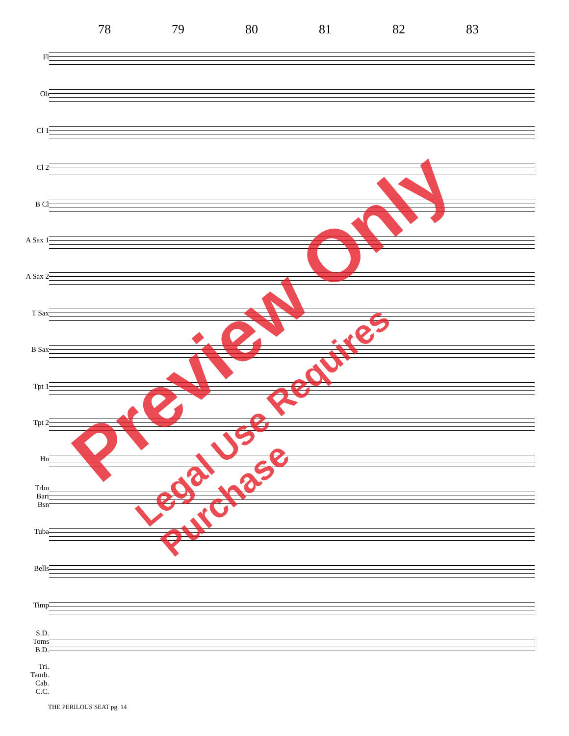78 79 80 81 82 83
Fl
Ob
Cl 1
Cl 2
B Cl
A Sax 1
A Sax 2
T Sax
B Sax
Tpt 1
Tpt 2
Hn
Trbn
Bari
Bsn
Tuba
Bells
Timp
S.D.
Toms
B.D.
Tri.
Tamb.
Cab.
C.C.
THE PERILOUS SEAT pg. 14
Preview Only
Legal Use Requires Purchase